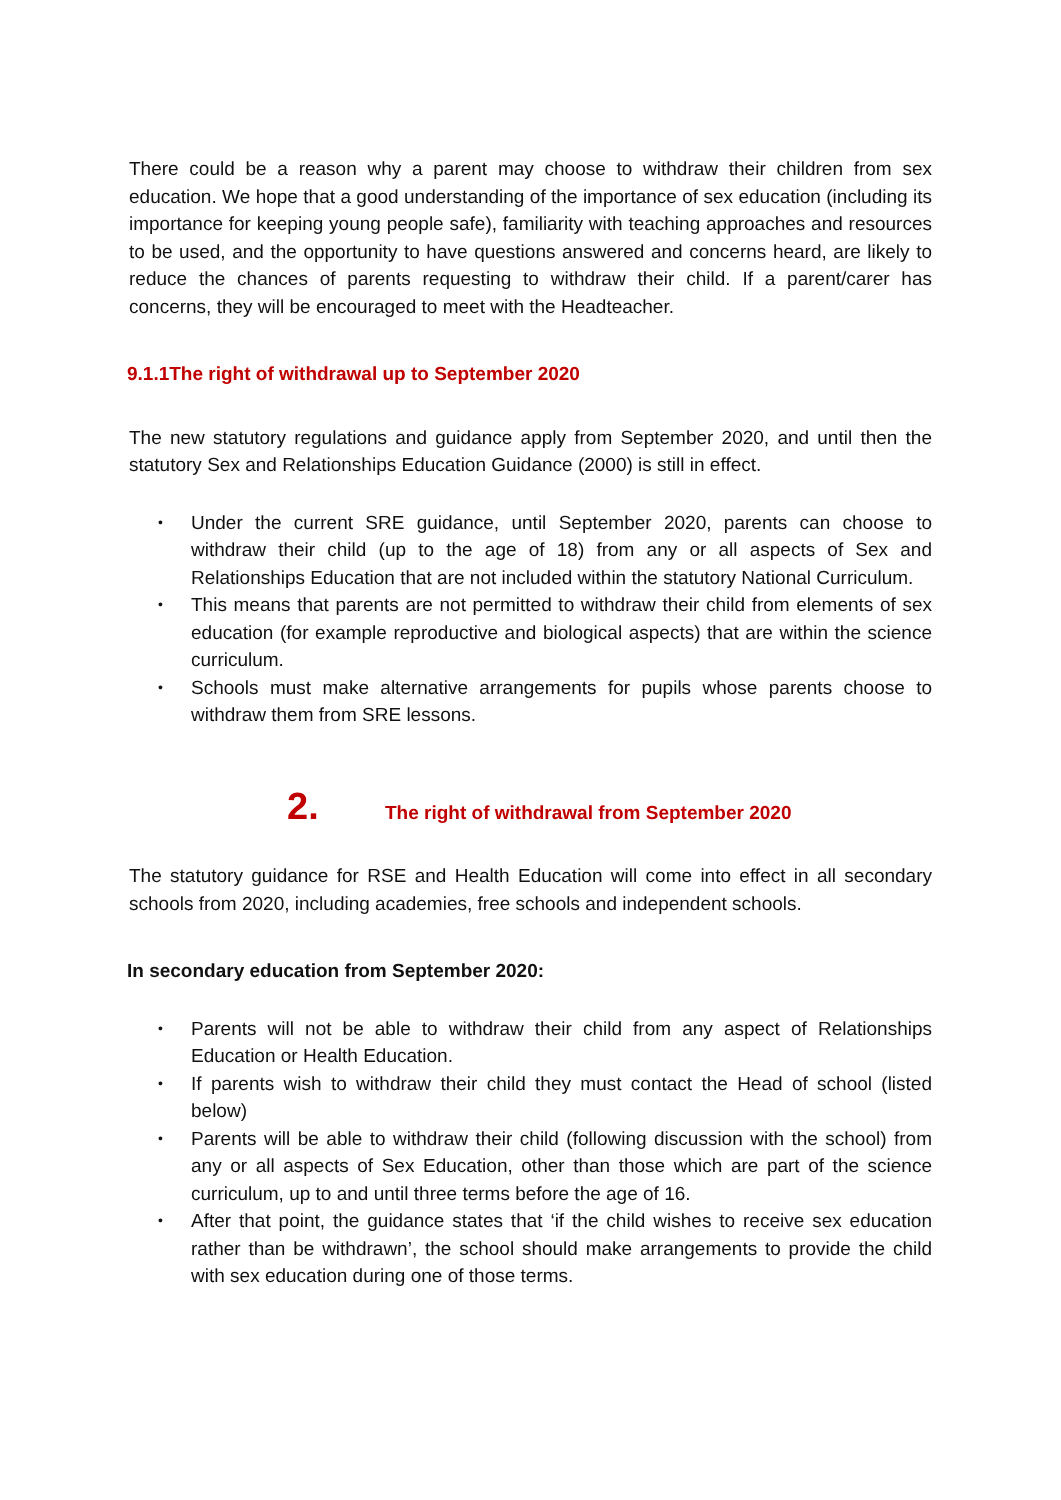There could be a reason why a parent may choose to withdraw their children from sex education. We hope that a good understanding of the importance of sex education (including its importance for keeping young people safe), familiarity with teaching approaches and resources to be used, and the opportunity to have questions answered and concerns heard, are likely to reduce the chances of parents requesting to withdraw their child. If a parent/carer has concerns, they will be encouraged to meet with the Headteacher.
9.1.1The right of withdrawal up to September 2020
The new statutory regulations and guidance apply from September 2020, and until then the statutory Sex and Relationships Education Guidance (2000) is still in effect.
• Under the current SRE guidance, until September 2020, parents can choose to withdraw their child (up to the age of 18) from any or all aspects of Sex and Relationships Education that are not included within the statutory National Curriculum.
• This means that parents are not permitted to withdraw their child from elements of sex education (for example reproductive and biological aspects) that are within the science curriculum.
• Schools must make alternative arrangements for pupils whose parents choose to withdraw them from SRE lessons.
2. The right of withdrawal from September 2020
The statutory guidance for RSE and Health Education will come into effect in all secondary schools from 2020, including academies, free schools and independent schools.
In secondary education from September 2020:
• Parents will not be able to withdraw their child from any aspect of Relationships Education or Health Education.
• If parents wish to withdraw their child they must contact the Head of school (listed below)
• Parents will be able to withdraw their child (following discussion with the school) from any or all aspects of Sex Education, other than those which are part of the science curriculum, up to and until three terms before the age of 16.
• After that point, the guidance states that ‘if the child wishes to receive sex education rather than be withdrawn’, the school should make arrangements to provide the child with sex education during one of those terms.